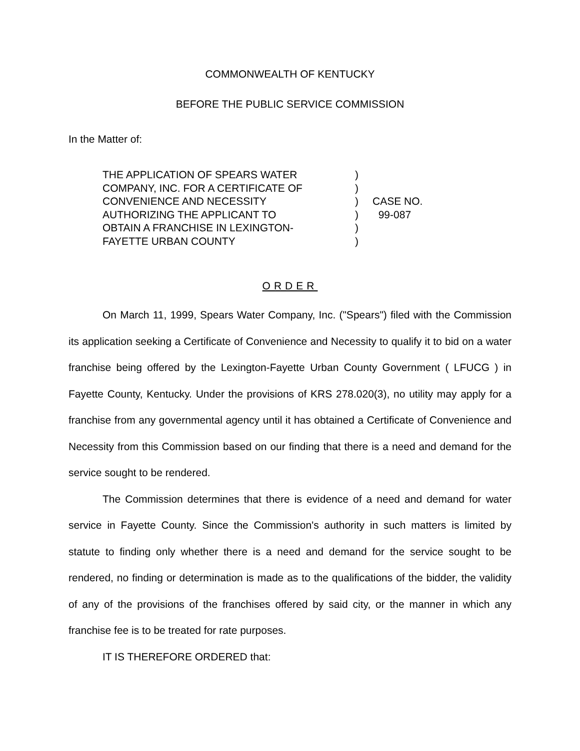COMMONWEALTH OF KENTUCKY
BEFORE THE PUBLIC SERVICE COMMISSION
In the Matter of:
THE APPLICATION OF SPEARS WATER
COMPANY, INC. FOR A CERTIFICATE OF
CONVENIENCE AND NECESSITY
AUTHORIZING THE APPLICANT TO
OBTAIN A FRANCHISE IN LEXINGTON-
FAYETTE URBAN COUNTY
)
)
)
)
)
)
CASE NO.
99-087
ORDER
On March 11, 1999, Spears Water Company, Inc. ("Spears") filed with the Commission its application seeking a Certificate of Convenience and Necessity to qualify it to bid on a water franchise being offered by the Lexington-Fayette Urban County Government ( LFUCG ) in Fayette County, Kentucky. Under the provisions of KRS 278.020(3), no utility may apply for a franchise from any governmental agency until it has obtained a Certificate of Convenience and Necessity from this Commission based on our finding that there is a need and demand for the service sought to be rendered.
The Commission determines that there is evidence of a need and demand for water service in Fayette County. Since the Commission's authority in such matters is limited by statute to finding only whether there is a need and demand for the service sought to be rendered, no finding or determination is made as to the qualifications of the bidder, the validity of any of the provisions of the franchises offered by said city, or the manner in which any franchise fee is to be treated for rate purposes.
IT IS THEREFORE ORDERED that: